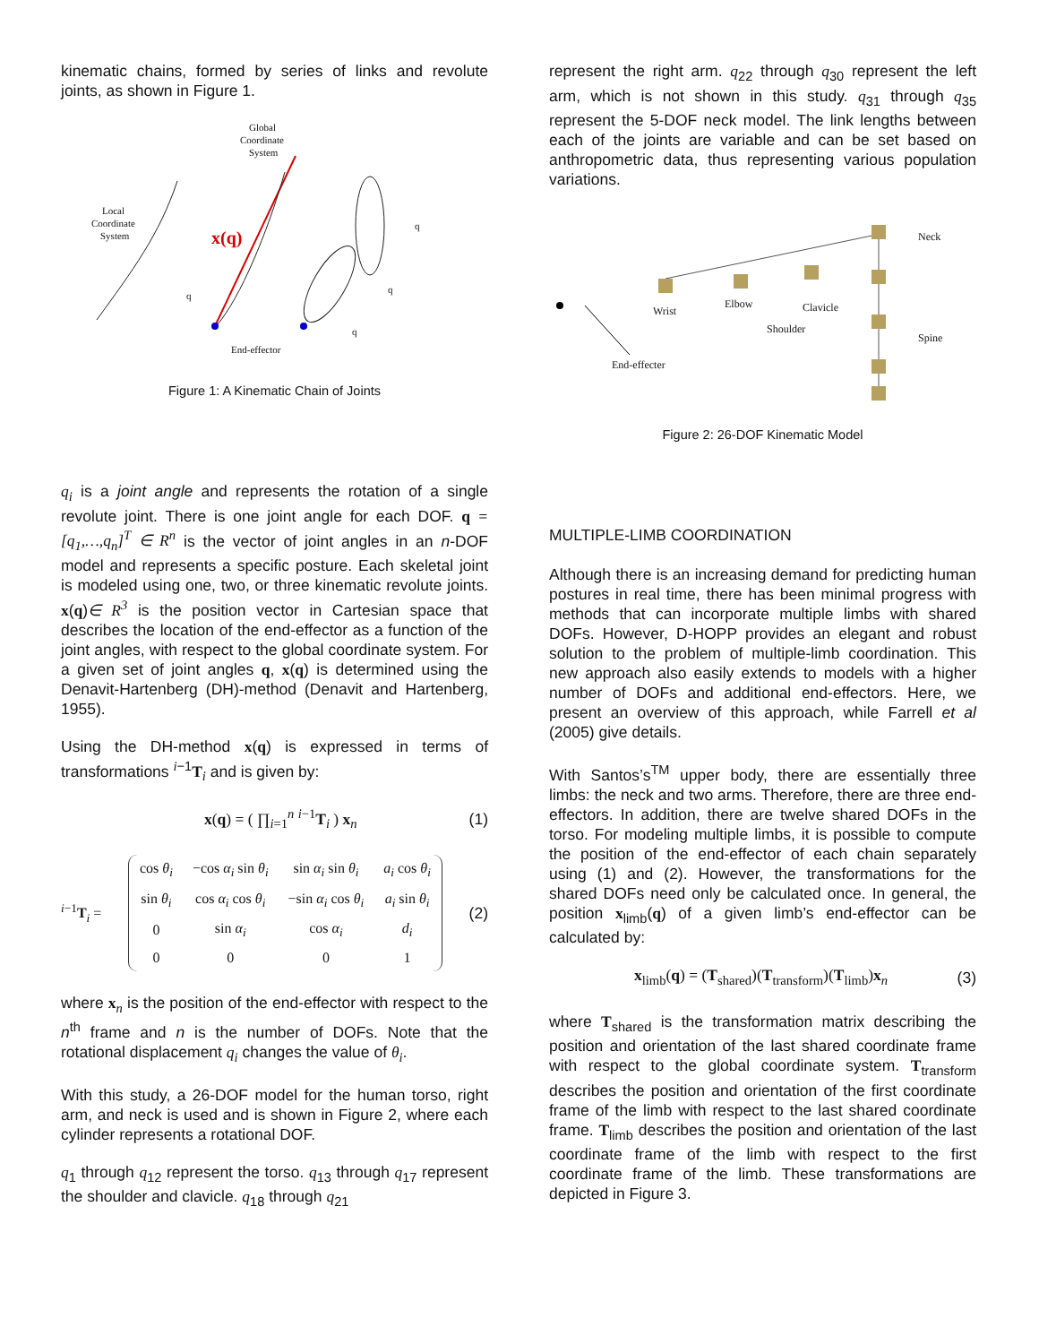kinematic chains, formed by series of links and revolute joints, as shown in Figure 1.
Global
Coordinate
System
Local
Coordinate
System
End-effector
q
q
q
q
x(q)
Figure 1: A Kinematic Chain of Joints
q<sub>i</sub> is a joint angle and represents the rotation of a single revolute joint. There is one joint angle for each DOF. q = [q<sub>1</sub>,…,q<sub>n</sub>]<sup>T</sup> ∈ R<sup>n</sup> is the vector of joint angles in an n-DOF model and represents a specific posture. Each skeletal joint is modeled using one, two, or three kinematic revolute joints. x(q)∈ R<sup>3</sup> is the position vector in Cartesian space that describes the location of the end-effector as a function of the joint angles, with respect to the global coordinate system. For a given set of joint angles q, x(q) is determined using the Denavit-Hartenberg (DH)-method (Denavit and Hartenberg, 1955).
Using the DH-method x(q) is expressed in terms of transformations <sup>i−1</sup>T<sub>i</sub> and is given by:
x(q) = ( ∏<sub>i=1</sub><sup>n</sup> <sup>i−1</sup>T<sub>i</sub> ) x<sub>n</sub> (1)
<sup>i−1</sup>T<sub>i</sub> =
| cos θ<sub>i</sub> | −cos α<sub>i</sub> sin θ<sub>i</sub> | sin α<sub>i</sub> sin θ<sub>i</sub> | a<sub>i</sub> cos θ<sub>i</sub> |
| sin θ<sub>i</sub> | cos α<sub>i</sub> cos θ<sub>i</sub> | −sin α<sub>i</sub> cos θ<sub>i</sub> | a<sub>i</sub> sin θ<sub>i</sub> |
| 0 | sin α<sub>i</sub> | cos α<sub>i</sub> | d<sub>i</sub> |
| 0 | 0 | 0 | 1 |
(2)
where x<sub>n</sub> is the position of the end-effector with respect to the n<sup>th</sup> frame and n is the number of DOFs. Note that the rotational displacement q<sub>i</sub> changes the value of θ<sub>i</sub>.
With this study, a 26-DOF model for the human torso, right arm, and neck is used and is shown in Figure 2, where each cylinder represents a rotational DOF.
q<sub>1</sub> through q<sub>12</sub> represent the torso. q<sub>13</sub> through q<sub>17</sub> represent the shoulder and clavicle. q<sub>18</sub> through q<sub>21</sub>
represent the right arm. q<sub>22</sub> through q<sub>30</sub> represent the left arm, which is not shown in this study. q<sub>31</sub> through q<sub>35</sub> represent the 5-DOF neck model. The link lengths between each of the joints are variable and can be set based on anthropometric data, thus representing various population variations.
Neck
Spine
Wrist
Elbow
Clavicle
Shoulder
End-effecter
Figure 2: 26-DOF Kinematic Model
MULTIPLE-LIMB COORDINATION
Although there is an increasing demand for predicting human postures in real time, there has been minimal progress with methods that can incorporate multiple limbs with shared DOFs. However, D-HOPP provides an elegant and robust solution to the problem of multiple-limb coordination. This new approach also easily extends to models with a higher number of DOFs and additional end-effectors. Here, we present an overview of this approach, while Farrell et al (2005) give details.
With Santos’s<sup>TM</sup> upper body, there are essentially three limbs: the neck and two arms. Therefore, there are three end-effectors. In addition, there are twelve shared DOFs in the torso. For modeling multiple limbs, it is possible to compute the position of the end-effector of each chain separately using (1) and (2). However, the transformations for the shared DOFs need only be calculated once. In general, the position x<sub>limb</sub>(q) of a given limb’s end-effector can be calculated by:
x<sub>limb</sub>(q) = (T<sub>shared</sub>)(T<sub>transform</sub>)(T<sub>limb</sub>)x<sub>n</sub> (3)
where T<sub>shared</sub> is the transformation matrix describing the position and orientation of the last shared coordinate frame with respect to the global coordinate system. T<sub>transform</sub> describes the position and orientation of the first coordinate frame of the limb with respect to the last shared coordinate frame. T<sub>limb</sub> describes the position and orientation of the last coordinate frame of the limb with respect to the first coordinate frame of the limb. These transformations are depicted in Figure 3.